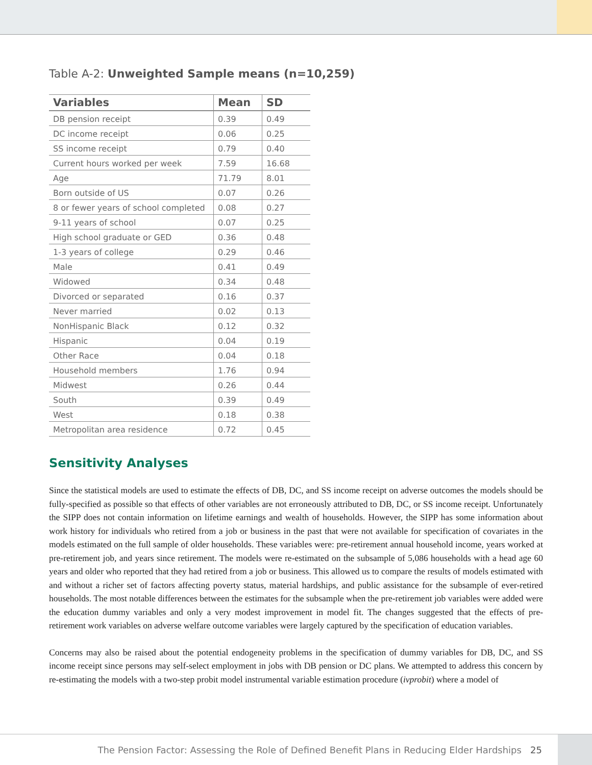Table A-2: Unweighted Sample means (n=10,259)
| Variables | Mean | SD |
| --- | --- | --- |
| DB pension receipt | 0.39 | 0.49 |
| DC income receipt | 0.06 | 0.25 |
| SS income receipt | 0.79 | 0.40 |
| Current hours worked per week | 7.59 | 16.68 |
| Age | 71.79 | 8.01 |
| Born outside of US | 0.07 | 0.26 |
| 8 or fewer years of school completed | 0.08 | 0.27 |
| 9-11 years of school | 0.07 | 0.25 |
| High school graduate or GED | 0.36 | 0.48 |
| 1-3 years of college | 0.29 | 0.46 |
| Male | 0.41 | 0.49 |
| Widowed | 0.34 | 0.48 |
| Divorced or separated | 0.16 | 0.37 |
| Never married | 0.02 | 0.13 |
| NonHispanic Black | 0.12 | 0.32 |
| Hispanic | 0.04 | 0.19 |
| Other Race | 0.04 | 0.18 |
| Household members | 1.76 | 0.94 |
| Midwest | 0.26 | 0.44 |
| South | 0.39 | 0.49 |
| West | 0.18 | 0.38 |
| Metropolitan area residence | 0.72 | 0.45 |
Sensitivity Analyses
Since the statistical models are used to estimate the effects of DB, DC, and SS income receipt on adverse outcomes the models should be fully-specified as possible so that effects of other variables are not erroneously attributed to DB, DC, or SS income receipt. Unfortunately the SIPP does not contain information on lifetime earnings and wealth of households. However, the SIPP has some information about work history for individuals who retired from a job or business in the past that were not available for specification of covariates in the models estimated on the full sample of older households. These variables were: pre-retirement annual household income, years worked at pre-retirement job, and years since retirement. The models were re-estimated on the subsample of 5,086 households with a head age 60 years and older who reported that they had retired from a job or business. This allowed us to compare the results of models estimated with and without a richer set of factors affecting poverty status, material hardships, and public assistance for the subsample of ever-retired households. The most notable differences between the estimates for the subsample when the pre-retirement job variables were added were the education dummy variables and only a very modest improvement in model fit. The changes suggested that the effects of pre-retirement work variables on adverse welfare outcome variables were largely captured by the specification of education variables.
Concerns may also be raised about the potential endogeneity problems in the specification of dummy variables for DB, DC, and SS income receipt since persons may self-select employment in jobs with DB pension or DC plans. We attempted to address this concern by re-estimating the models with a two-step probit model instrumental variable estimation procedure (ivprobit) where a model of
The Pension Factor: Assessing the Role of Defined Benefit Plans in Reducing Elder Hardships 25